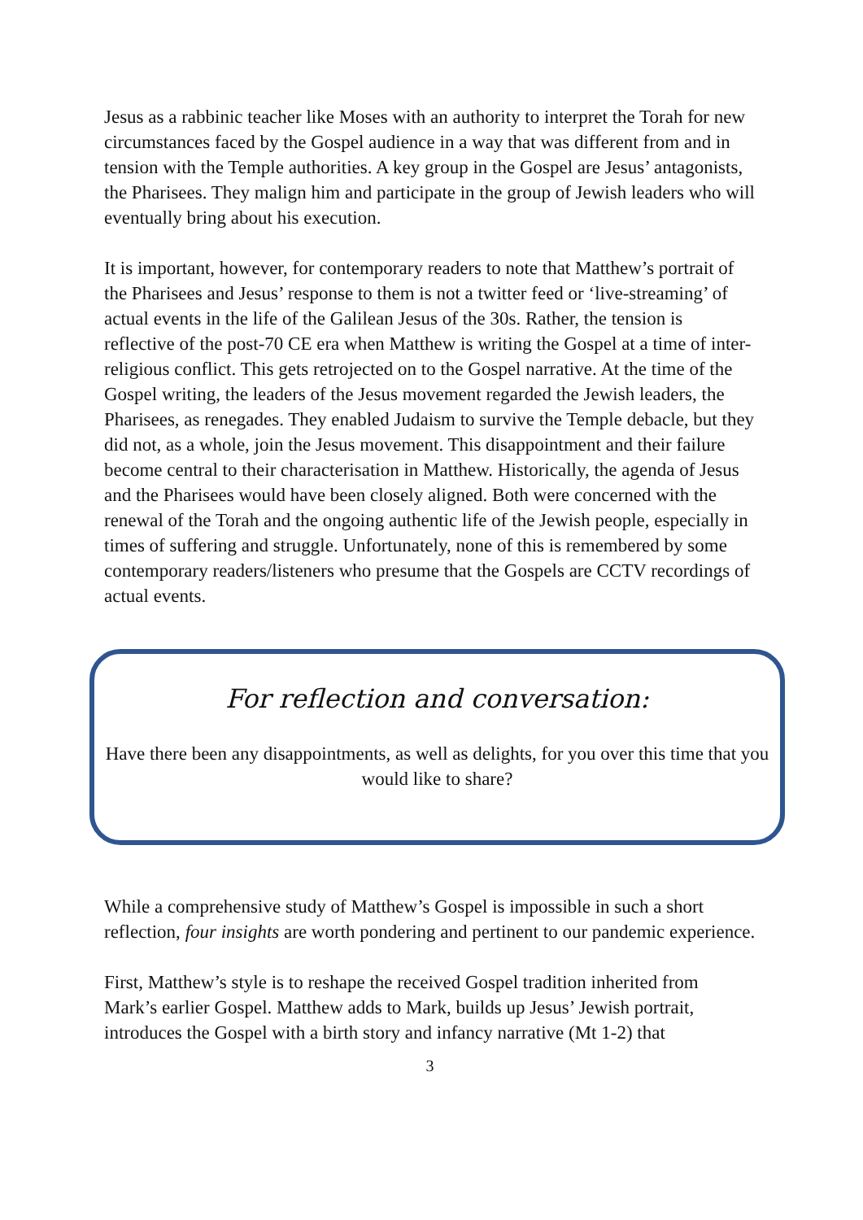Jesus as a rabbinic teacher like Moses with an authority to interpret the Torah for new circumstances faced by the Gospel audience in a way that was different from and in tension with the Temple authorities. A key group in the Gospel are Jesus’ antagonists, the Pharisees. They malign him and participate in the group of Jewish leaders who will eventually bring about his execution.
It is important, however, for contemporary readers to note that Matthew’s portrait of the Pharisees and Jesus’ response to them is not a twitter feed or ‘live-streaming’ of actual events in the life of the Galilean Jesus of the 30s. Rather, the tension is reflective of the post-70 CE era when Matthew is writing the Gospel at a time of inter-religious conflict. This gets retrojected on to the Gospel narrative. At the time of the Gospel writing, the leaders of the Jesus movement regarded the Jewish leaders, the Pharisees, as renegades. They enabled Judaism to survive the Temple debacle, but they did not, as a whole, join the Jesus movement. This disappointment and their failure become central to their characterisation in Matthew. Historically, the agenda of Jesus and the Pharisees would have been closely aligned. Both were concerned with the renewal of the Torah and the ongoing authentic life of the Jewish people, especially in times of suffering and struggle. Unfortunately, none of this is remembered by some contemporary readers/listeners who presume that the Gospels are CCTV recordings of actual events.
For reflection and conversation:
Have there been any disappointments, as well as delights, for you over this time that you would like to share?
While a comprehensive study of Matthew’s Gospel is impossible in such a short reflection, four insights are worth pondering and pertinent to our pandemic experience.
First, Matthew’s style is to reshape the received Gospel tradition inherited from Mark’s earlier Gospel. Matthew adds to Mark, builds up Jesus’ Jewish portrait, introduces the Gospel with a birth story and infancy narrative (Mt 1-2) that
3